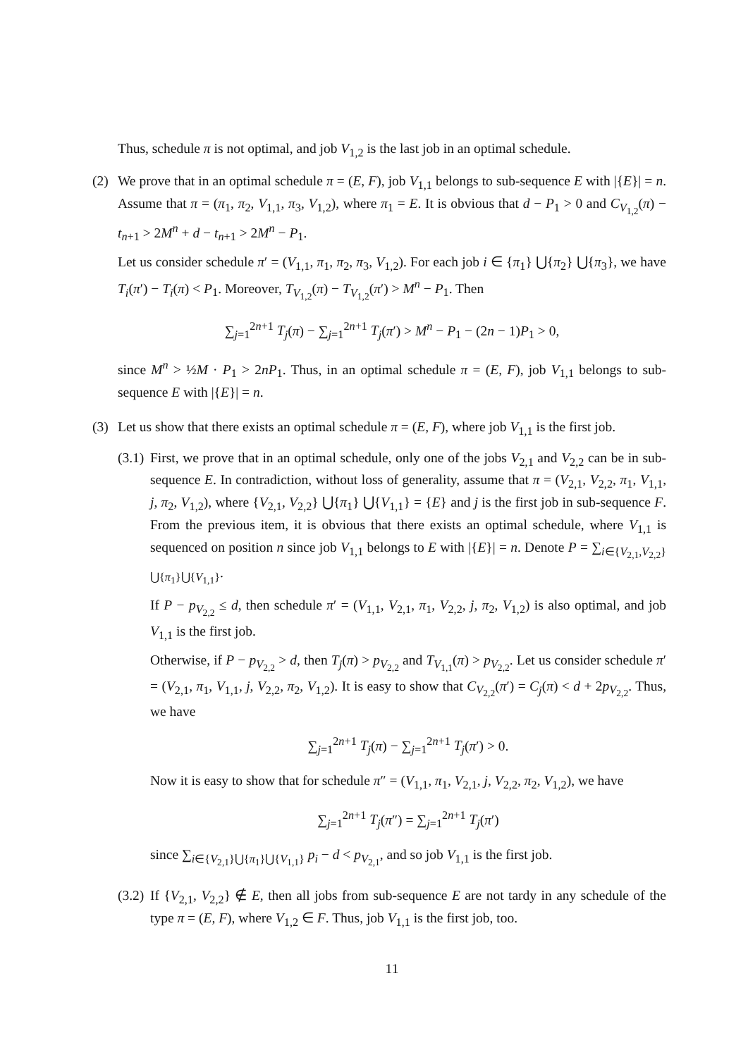Thus, schedule π is not optimal, and job V<sub>1,2</sub> is the last job in an optimal schedule.
(2) We prove that in an optimal schedule π = (E, F), job V<sub>1,1</sub> belongs to sub-sequence E with |{E}| = n. Assume that π = (π<sub>1</sub>, π<sub>2</sub>, V<sub>1,1</sub>, π<sub>3</sub>, V<sub>1,2</sub>), where π<sub>1</sub> = E. It is obvious that d − P<sub>1</sub> > 0 and C<sub>V<sub>1,2</sub></sub>(π) − t<sub>n+1</sub> > 2M<sup>n</sup> + d − t<sub>n+1</sub> > 2M<sup>n</sup> − P<sub>1</sub>.
Let us consider schedule π′ = (V<sub>1,1</sub>, π<sub>1</sub>, π<sub>2</sub>, π<sub>3</sub>, V<sub>1,2</sub>). For each job i ∈ {π<sub>1</sub>} ⋃{π<sub>2</sub>} ⋃{π<sub>3</sub>}, we have T<sub>i</sub>(π′) − T<sub>i</sub>(π) < P<sub>1</sub>. Moreover, T<sub>V<sub>1,2</sub></sub>(π) − T<sub>V<sub>1,2</sub></sub>(π′) > M<sup>n</sup> − P<sub>1</sub>. Then
∑<sub>j=1</sub><sup>2n+1</sup> T<sub>j</sub>(π) − ∑<sub>j=1</sub><sup>2n+1</sup> T<sub>j</sub>(π′) > M<sup>n</sup> − P<sub>1</sub> − (2n − 1)P<sub>1</sub> > 0,
since M<sup>n</sup> > ½M · P<sub>1</sub> > 2nP<sub>1</sub>. Thus, in an optimal schedule π = (E, F), job V<sub>1,1</sub> belongs to sub-sequence E with |{E}| = n.
(3) Let us show that there exists an optimal schedule π = (E, F), where job V<sub>1,1</sub> is the first job.
(3.1) First, we prove that in an optimal schedule, only one of the jobs V<sub>2,1</sub> and V<sub>2,2</sub> can be in sub-sequence E. In contradiction, without loss of generality, assume that π = (V<sub>2,1</sub>, V<sub>2,2</sub>, π<sub>1</sub>, V<sub>1,1</sub>, j, π<sub>2</sub>, V<sub>1,2</sub>), where {V<sub>2,1</sub>, V<sub>2,2</sub>} ⋃{π<sub>1</sub>} ⋃{V<sub>1,1</sub>} = {E} and j is the first job in sub-sequence F. From the previous item, it is obvious that there exists an optimal schedule, where V<sub>1,1</sub> is sequenced on position n since job V<sub>1,1</sub> belongs to E with |{E}| = n. Denote P = ∑<sub>i∈{V<sub>2,1</sub>,V<sub>2,2</sub>}⋃{π<sub>1</sub>}⋃{V<sub>1,1</sub>}</sub>.
If P − p<sub>V<sub>2,2</sub></sub> ≤ d, then schedule π′ = (V<sub>1,1</sub>, V<sub>2,1</sub>, π<sub>1</sub>, V<sub>2,2</sub>, j, π<sub>2</sub>, V<sub>1,2</sub>) is also optimal, and job V<sub>1,1</sub> is the first job.
Otherwise, if P − p<sub>V<sub>2,2</sub></sub> > d, then T<sub>j</sub>(π) > p<sub>V<sub>2,2</sub></sub> and T<sub>V<sub>1,1</sub></sub>(π) > p<sub>V<sub>2,2</sub></sub>. Let us consider schedule π′ = (V<sub>2,1</sub>, π<sub>1</sub>, V<sub>1,1</sub>, j, V<sub>2,2</sub>, π<sub>2</sub>, V<sub>1,2</sub>). It is easy to show that C<sub>V<sub>2,2</sub></sub>(π′) = C<sub>j</sub>(π) < d + 2p<sub>V<sub>2,2</sub></sub>. Thus, we have
∑<sub>j=1</sub><sup>2n+1</sup> T<sub>j</sub>(π) − ∑<sub>j=1</sub><sup>2n+1</sup> T<sub>j</sub>(π′) > 0.
Now it is easy to show that for schedule π″ = (V<sub>1,1</sub>, π<sub>1</sub>, V<sub>2,1</sub>, j, V<sub>2,2</sub>, π<sub>2</sub>, V<sub>1,2</sub>), we have
∑<sub>j=1</sub><sup>2n+1</sup> T<sub>j</sub>(π″) = ∑<sub>j=1</sub><sup>2n+1</sup> T<sub>j</sub>(π′)
since ∑<sub>i∈{V<sub>2,1</sub>}⋃{π<sub>1</sub>}⋃{V<sub>1,1</sub>}</sub> p<sub>i</sub> − d < p<sub>V<sub>2,1</sub></sub>, and so job V<sub>1,1</sub> is the first job.
(3.2) If {V<sub>2,1</sub>, V<sub>2,2</sub>} ∉ E, then all jobs from sub-sequence E are not tardy in any schedule of the type π = (E, F), where V<sub>1,2</sub> ∈ F. Thus, job V<sub>1,1</sub> is the first job, too.
11